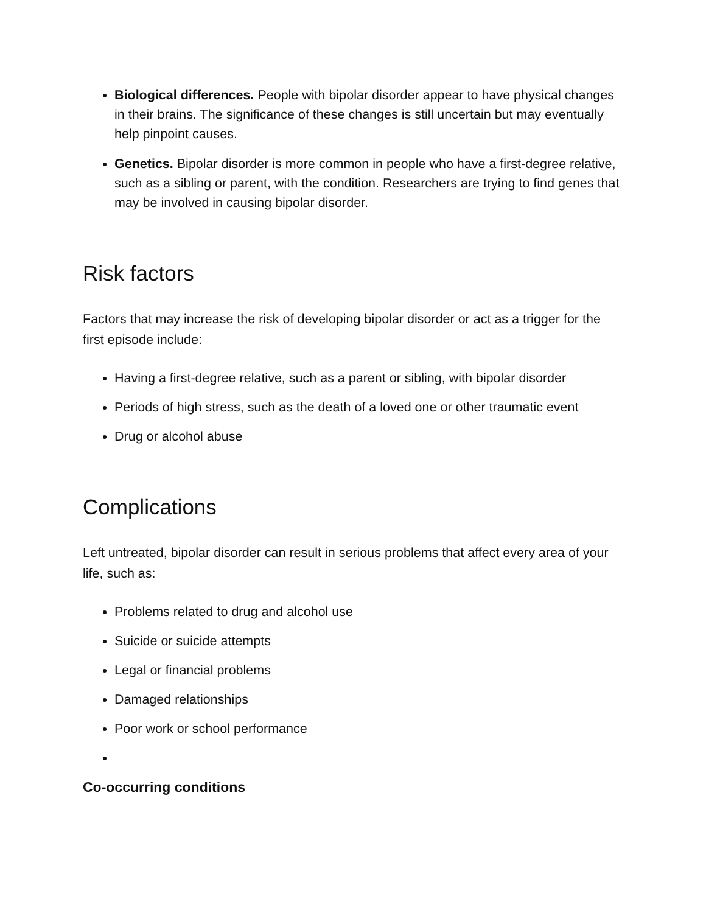Biological differences. People with bipolar disorder appear to have physical changes in their brains. The significance of these changes is still uncertain but may eventually help pinpoint causes.
Genetics. Bipolar disorder is more common in people who have a first-degree relative, such as a sibling or parent, with the condition. Researchers are trying to find genes that may be involved in causing bipolar disorder.
Risk factors
Factors that may increase the risk of developing bipolar disorder or act as a trigger for the first episode include:
Having a first-degree relative, such as a parent or sibling, with bipolar disorder
Periods of high stress, such as the death of a loved one or other traumatic event
Drug or alcohol abuse
Complications
Left untreated, bipolar disorder can result in serious problems that affect every area of your life, such as:
Problems related to drug and alcohol use
Suicide or suicide attempts
Legal or financial problems
Damaged relationships
Poor work or school performance
Co-occurring conditions